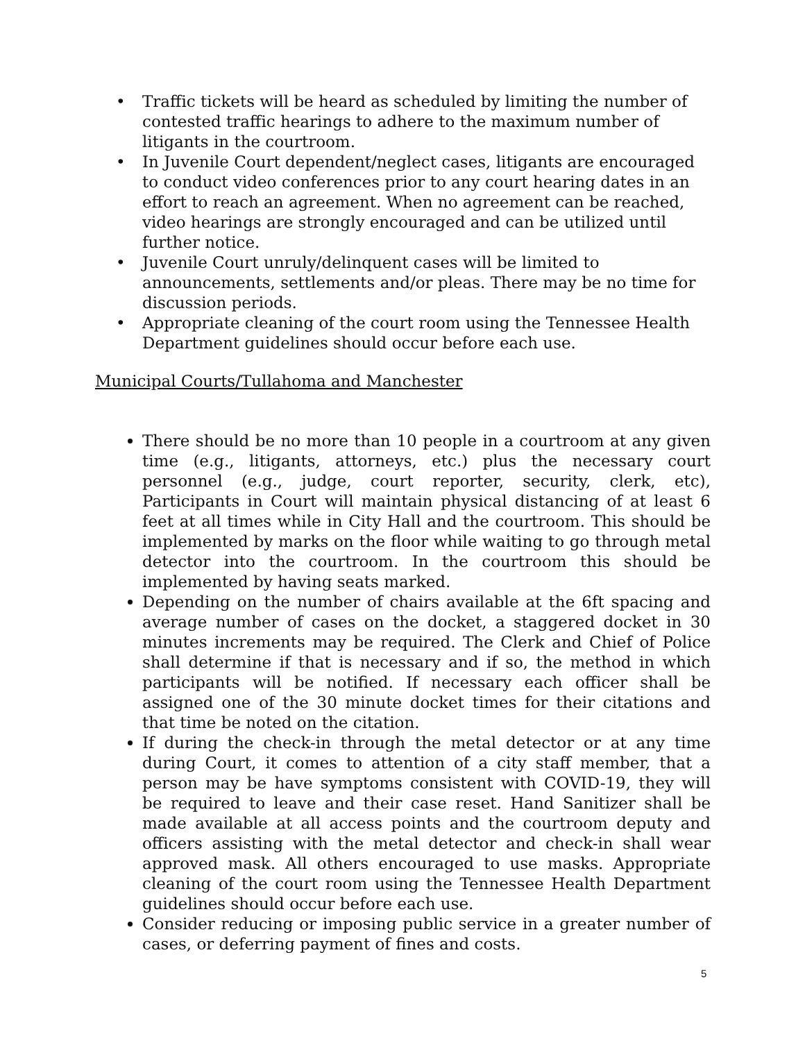• Traffic tickets will be heard as scheduled by limiting the number of contested traffic hearings to adhere to the maximum number of litigants in the courtroom.
• In Juvenile Court dependent/neglect cases, litigants are encouraged to conduct video conferences prior to any court hearing dates in an effort to reach an agreement. When no agreement can be reached, video hearings are strongly encouraged and can be utilized until further notice.
• Juvenile Court unruly/delinquent cases will be limited to announcements, settlements and/or pleas. There may be no time for discussion periods.
• Appropriate cleaning of the court room using the Tennessee Health Department guidelines should occur before each use.
Municipal Courts/Tullahoma and Manchester
There should be no more than 10 people in a courtroom at any given time (e.g., litigants, attorneys, etc.) plus the necessary court personnel (e.g., judge, court reporter, security, clerk, etc), Participants in Court will maintain physical distancing of at least 6 feet at all times while in City Hall and the courtroom. This should be implemented by marks on the floor while waiting to go through metal detector into the courtroom. In the courtroom this should be implemented by having seats marked.
Depending on the number of chairs available at the 6ft spacing and average number of cases on the docket, a staggered docket in 30 minutes increments may be required. The Clerk and Chief of Police shall determine if that is necessary and if so, the method in which participants will be notified. If necessary each officer shall be assigned one of the 30 minute docket times for their citations and that time be noted on the citation.
If during the check-in through the metal detector or at any time during Court, it comes to attention of a city staff member, that a person may be have symptoms consistent with COVID-19, they will be required to leave and their case reset. Hand Sanitizer shall be made available at all access points and the courtroom deputy and officers assisting with the metal detector and check-in shall wear approved mask. All others encouraged to use masks. Appropriate cleaning of the court room using the Tennessee Health Department guidelines should occur before each use.
Consider reducing or imposing public service in a greater number of cases, or deferring payment of fines and costs.
5